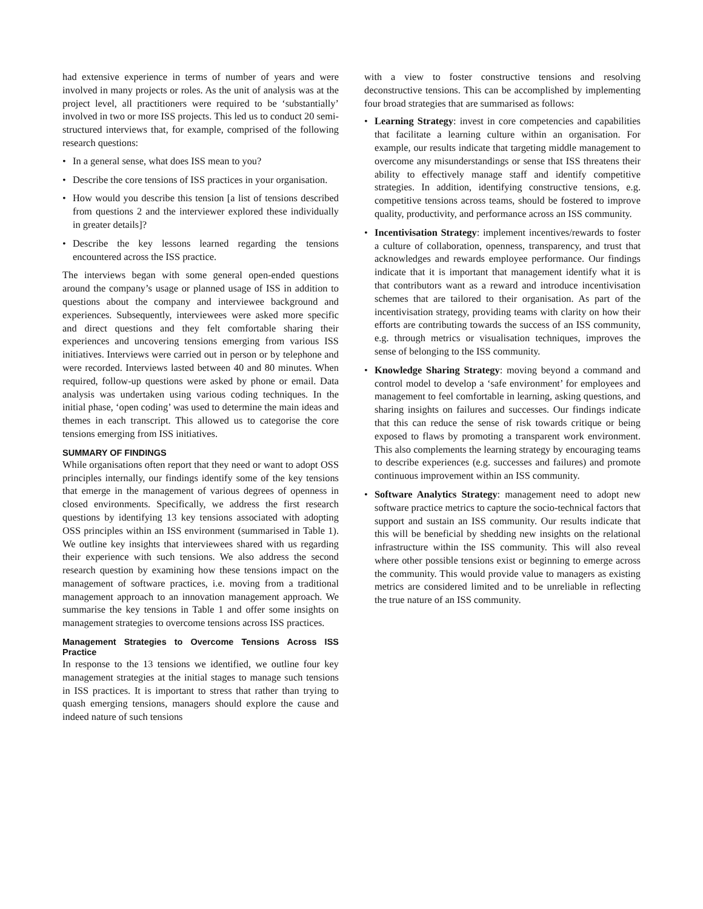had extensive experience in terms of number of years and were involved in many projects or roles. As the unit of analysis was at the project level, all practitioners were required to be ‘substantially’ involved in two or more ISS projects. This led us to conduct 20 semi-structured interviews that, for example, comprised of the following research questions:
• In a general sense, what does ISS mean to you?
• Describe the core tensions of ISS practices in your organisation.
• How would you describe this tension [a list of tensions described from questions 2 and the interviewer explored these individually in greater details]?
• Describe the key lessons learned regarding the tensions encountered across the ISS practice.
The interviews began with some general open-ended questions around the company’s usage or planned usage of ISS in addition to questions about the company and interviewee background and experiences. Subsequently, interviewees were asked more specific and direct questions and they felt comfortable sharing their experiences and uncovering tensions emerging from various ISS initiatives. Interviews were carried out in person or by telephone and were recorded. Interviews lasted between 40 and 80 minutes. When required, follow-up questions were asked by phone or email. Data analysis was undertaken using various coding techniques. In the initial phase, ‘open coding’ was used to determine the main ideas and themes in each transcript. This allowed us to categorise the core tensions emerging from ISS initiatives.
SUMMARY OF FINDINGS
While organisations often report that they need or want to adopt OSS principles internally, our findings identify some of the key tensions that emerge in the management of various degrees of openness in closed environments. Specifically, we address the first research questions by identifying 13 key tensions associated with adopting OSS principles within an ISS environment (summarised in Table 1). We outline key insights that interviewees shared with us regarding their experience with such tensions. We also address the second research question by examining how these tensions impact on the management of software practices, i.e. moving from a traditional management approach to an innovation management approach. We summarise the key tensions in Table 1 and offer some insights on management strategies to overcome tensions across ISS practices.
Management Strategies to Overcome Tensions Across ISS Practice
In response to the 13 tensions we identified, we outline four key management strategies at the initial stages to manage such tensions in ISS practices. It is important to stress that rather than trying to quash emerging tensions, managers should explore the cause and indeed nature of such tensions
with a view to foster constructive tensions and resolving deconstructive tensions. This can be accomplished by implementing four broad strategies that are summarised as follows:
• Learning Strategy: invest in core competencies and capabilities that facilitate a learning culture within an organisation. For example, our results indicate that targeting middle management to overcome any misunderstandings or sense that ISS threatens their ability to effectively manage staff and identify competitive strategies. In addition, identifying constructive tensions, e.g. competitive tensions across teams, should be fostered to improve quality, productivity, and performance across an ISS community.
• Incentivisation Strategy: implement incentives/rewards to foster a culture of collaboration, openness, transparency, and trust that acknowledges and rewards employee performance. Our findings indicate that it is important that management identify what it is that contributors want as a reward and introduce incentivisation schemes that are tailored to their organisation. As part of the incentivisation strategy, providing teams with clarity on how their efforts are contributing towards the success of an ISS community, e.g. through metrics or visualisation techniques, improves the sense of belonging to the ISS community.
• Knowledge Sharing Strategy: moving beyond a command and control model to develop a ‘safe environment’ for employees and management to feel comfortable in learning, asking questions, and sharing insights on failures and successes. Our findings indicate that this can reduce the sense of risk towards critique or being exposed to flaws by promoting a transparent work environment. This also complements the learning strategy by encouraging teams to describe experiences (e.g. successes and failures) and promote continuous improvement within an ISS community.
• Software Analytics Strategy: management need to adopt new software practice metrics to capture the socio-technical factors that support and sustain an ISS community. Our results indicate that this will be beneficial by shedding new insights on the relational infrastructure within the ISS community. This will also reveal where other possible tensions exist or beginning to emerge across the community. This would provide value to managers as existing metrics are considered limited and to be unreliable in reflecting the true nature of an ISS community.